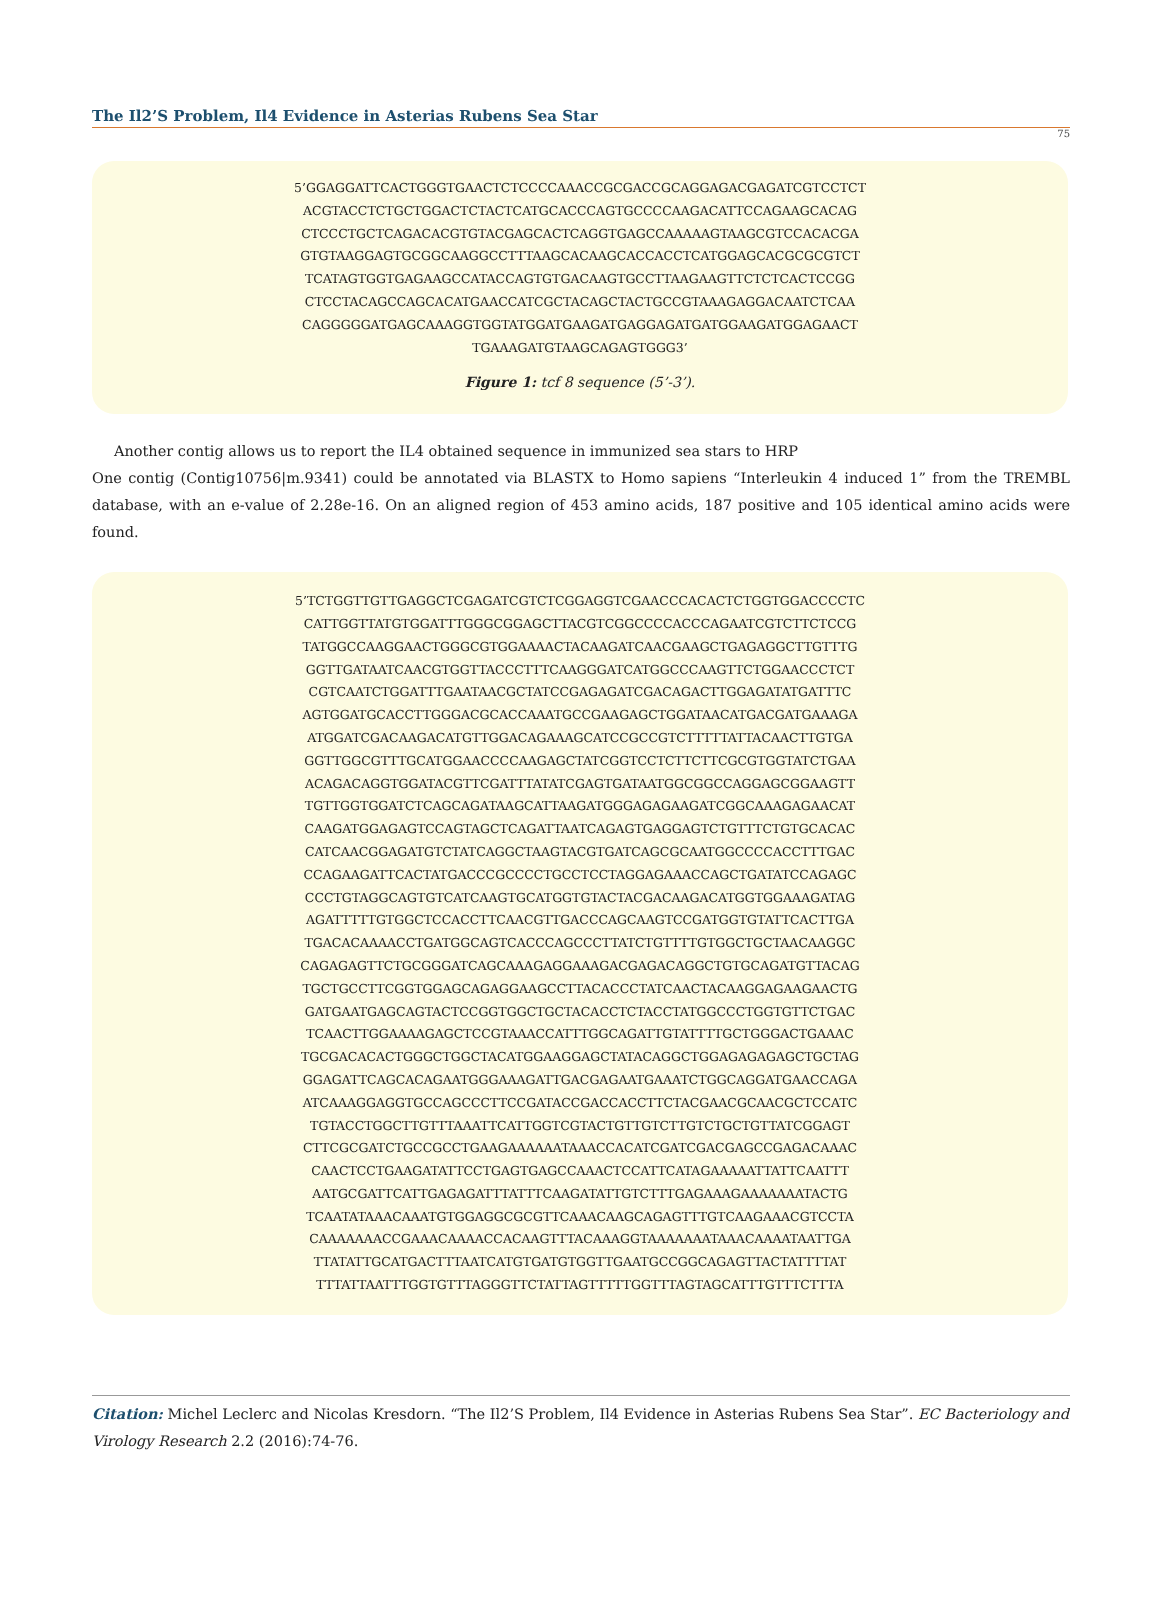The Il2’S Problem, Il4 Evidence in Asterias Rubens Sea Star
75
5’GGAGGATTCACTGGGTGAACTCTCCCCAAACCGCGACCGCAGGAGACGAGATCGTCCTCT
ACGTACCTCTGCTGGACTCTACTCATGCACCCAGTGCCCCAAGACATTCCAGAAGCACAG
CTCCCTGCTCAGACACGTGTACGAGCACTCAGGTGAGCCAAAAAGTAAGCGTCCACACGA
GTGTAAGGAGTGCGGCAAGGCCTTTAAGCACAAGCACCACCTCATGGAGCACGCGCGTCT
TCATAGTGGTGAGAAGCCATACCAGTGTGACAAGTGCCTTAAGAAGTTCTCTCACTCCGG
CTCCTACAGCCAGCACATGAACCATCGCTACAGCTACTGCCGTAAAGAGGACAATCTCAA
CAGGGGGATGAGCAAAGGTGGTATGGATGAAGATGAGGAGATGATGGAAGATGGAGAACT
TGAAAGATGTAAGCAGAGTGGG3’
Figure 1: tcf 8 sequence (5’-3’).
Another contig allows us to report the IL4 obtained sequence in immunized sea stars to HRP
One contig (Contig10756|m.9341) could be annotated via BLASTX to Homo sapiens “Interleukin 4 induced 1” from the TREMBL database, with an e-value of 2.28e-16. On an aligned region of 453 amino acids, 187 positive and 105 identical amino acids were found.
5’TCTGGTTGTTGAGGCTCGAGATCGTCTCGGAGGTCGAACCCACACTCTGGTGGACCCCTC
CATTGGTTATGTGGATTTGGGCGGAGCTTACGTCGGCCCCACCCAGAATCGTCTTCTCCG
TATGGCCAAGGAACTGGGCGTGGAAAACTACAAGATCAACGAAGCTGAGAGGCTTGTTTG
GGTTGATAATCAACGTGGTTACCCTTTCAAGGGATCATGGCCCAAGTTCTGGAACCCTCT
CGTCAATCTGGATTTGAATAACGCTATCCGAGAGATCGACAGACTTGGAGATATGATTTC
AGTGGATGCACCTTGGGACGCACCAAATGCCGAAGAGCTGGATAACATGACGATGAAAGA
ATGGATCGACAAGACATGTTGGACAGAAAGCATCCGCCGTCTTTTTATTACAACTTGTGA
GGTTGGCGTTTGCATGGAACCCCAAGAGCTATCGGTCCTCTTCTTCGCGTGGTATCTGAA
ACAGACAGGTGGATACGTTCGATTTATATCGAGTGATAATGGCGGCCAGGAGCGGAAGTT
TGTTGGTGGATCTCAGCAGATAAGCATTAAGATGGGAGAGAAGATCGGCAAAGAGAACAT
CAAGATGGAGAGTCCAGTAGCTCAGATTAATCAGAGTGAGGAGTCTGTTTCTGTGCACAC
CATCAACGGAGATGTCTATCAGGCTAAGTACGTGATCAGCGCAATGGCCCCACCTTTGAC
CCAGAAGATTCACTATGACCCGCCCCTGCCTCCTAGGAGAAACCAGCTGATATCCAGAGC
CCCTGTAGGCAGTGTCATCAAGTGCATGGTGTACTACGACAAGACATGGTGGAAAGATAG
AGATTTTTGTGGCTCCACCTTCAACGTTGACCCAGCAAGTCCGATGGTGTATTCACTTGA
TGACACAAAACCTGATGGCAGTCACCCAGCCCTTATCTGTTTTGTGGCTGCTAACAAGGC
CAGAGAGTTCTGCGGGATCAGCAAAGAGGAAAGACGAGACAGGCTGTGCAGATGTTACAG
TGCTGCCTTCGGTGGAGCAGAGGAAGCCTTACACCCTATCAACTACAAGGAGAAGAACTG
GATGAATGAGCAGTACTCCGGTGGCTGCTACACCTCTACCTATGGCCCTGGTGTTCTGAC
TCAACTTGGAAAAGAGCTCCGTAAACCATTTGGCAGATTGTATTTTGCTGGGACTGAAAC
TGCGACACACTGGGCTGGCTACATGGAAGGAGCTATACAGGCTGGAGAGAGAGCTGCTAG
GGAGATTCAGCACAGAATGGGAAAGATTGACGAGAATGAAATCTGGCAGGATGAACCAGA
ATCAAAGGAGGTGCCAGCCCTTCCGATACCGACCACCTTCTACGAACGCAACGCTCCATC
TGTACCTGGCTTGTTTAAATTCATTGGTCGTACTGTTGTCTTGTCTGCTGTTATCGGAGT
CTTCGCGATCTGCCGCCTGAAGAAAAAATAAACCACATCGATCGACGAGCCGAGACAAAC
CAACTCCTGAAGATATTCCTGAGTGAGCCAAACTCCATTCATAGAAAAATTATTCAATTT
AATGCGATTCATTGAGAGATTTATTTCAAGATATTGTCTTTGAGAAAGAAAAAAATACTG
TCAATATAAACAAATGTGGAGGCGCGTTCAAACAAGCAGAGTTTGTCAAGAAACGTCCTA
CAAAAAAACCGAAACAAAACCACAAGTTTACAAAGGTAAAAAAATAAACAAAATAATTGA
TTATATTGCATGACTTTAATCATGTGATGTGGTTGAATGCCGGCAGAGTTACTATTTTAT
TTTATTAATTTGGTGTTTAGGGTTCTATTAGTTTTTGGTTTAGTAGCATTTGTTTCTTTA
Citation: Michel Leclerc and Nicolas Kresdorn. “The Il2’S Problem, Il4 Evidence in Asterias Rubens Sea Star”. EC Bacteriology and Virology Research 2.2 (2016):74-76.